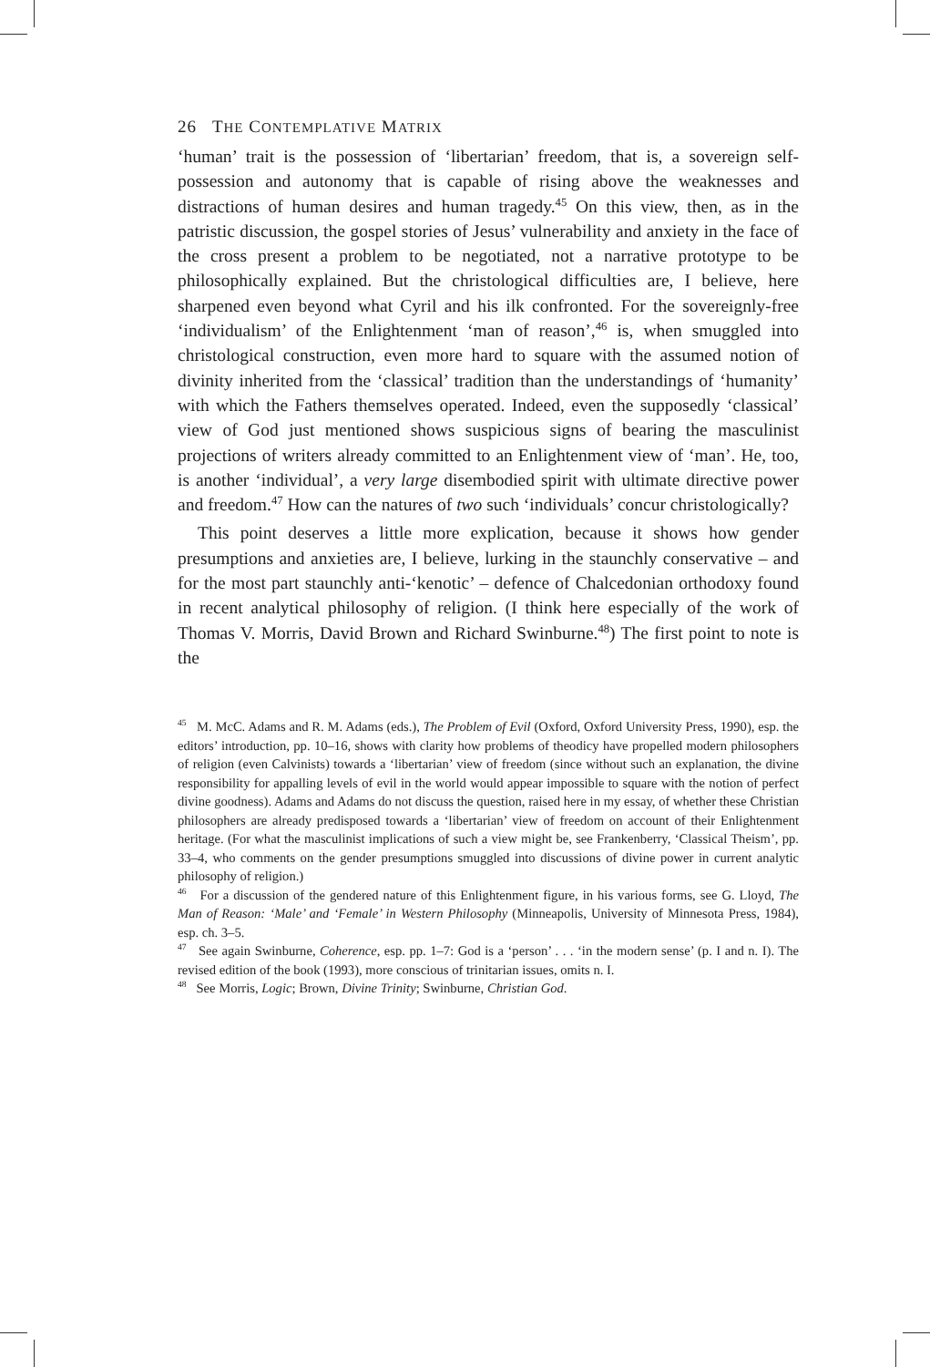26 THE CONTEMPLATIVE MATRIX
‘human’ trait is the possession of ‘libertarian’ freedom, that is, a sovereign self-possession and autonomy that is capable of rising above the weaknesses and distractions of human desires and human tragedy.<sup>45</sup> On this view, then, as in the patristic discussion, the gospel stories of Jesus’ vulnerability and anxiety in the face of the cross present a problem to be negotiated, not a narrative prototype to be philosophically explained. But the christological difficulties are, I believe, here sharpened even beyond what Cyril and his ilk confronted. For the sovereignly-free ‘individualism’ of the Enlightenment ‘man of reason’,<sup>46</sup> is, when smuggled into christological construction, even more hard to square with the assumed notion of divinity inherited from the ‘classical’ tradition than the understandings of ‘humanity’ with which the Fathers themselves operated. Indeed, even the supposedly ‘classical’ view of God just mentioned shows suspicious signs of bearing the masculinist projections of writers already committed to an Enlightenment view of ‘man’. He, too, is another ‘individual’, a very large disembodied spirit with ultimate directive power and freedom.<sup>47</sup> How can the natures of two such ‘individuals’ concur christologically?
This point deserves a little more explication, because it shows how gender presumptions and anxieties are, I believe, lurking in the staunchly conservative – and for the most part staunchly anti-‘kenotic’ – defence of Chalcedonian orthodoxy found in recent analytical philosophy of religion. (I think here especially of the work of Thomas V. Morris, David Brown and Richard Swinburne.<sup>48</sup>) The first point to note is the
<sup>45</sup> M. McC. Adams and R. M. Adams (eds.), The Problem of Evil (Oxford, Oxford University Press, 1990), esp. the editors’ introduction, pp. 10–16, shows with clarity how problems of theodicy have propelled modern philosophers of religion (even Calvinists) towards a ‘libertarian’ view of freedom (since without such an explanation, the divine responsibility for appalling levels of evil in the world would appear impossible to square with the notion of perfect divine goodness). Adams and Adams do not discuss the question, raised here in my essay, of whether these Christian philosophers are already predisposed towards a ‘libertarian’ view of freedom on account of their Enlightenment heritage. (For what the masculinist implications of such a view might be, see Frankenberry, ‘Classical Theism’, pp. 33–4, who comments on the gender presumptions smuggled into discussions of divine power in current analytic philosophy of religion.)
<sup>46</sup> For a discussion of the gendered nature of this Enlightenment figure, in his various forms, see G. Lloyd, The Man of Reason: ‘Male’ and ‘Female’ in Western Philosophy (Minneapolis, University of Minnesota Press, 1984), esp. ch. 3–5.
<sup>47</sup> See again Swinburne, Coherence, esp. pp. 1–7: God is a ‘person’ . . . ‘in the modern sense’ (p. I and n. I). The revised edition of the book (1993), more conscious of trinitarian issues, omits n. I.
<sup>48</sup> See Morris, Logic; Brown, Divine Trinity; Swinburne, Christian God.